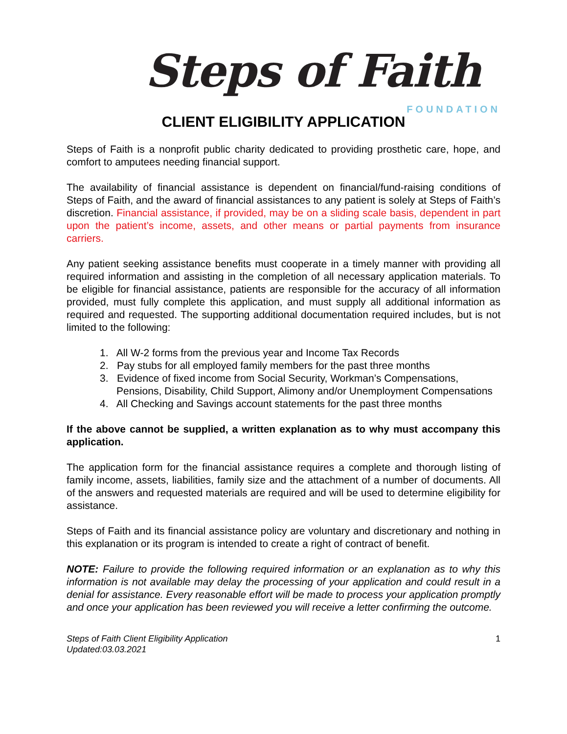Steps of Faith
FOUNDATION
CLIENT ELIGIBILITY APPLICATION
Steps of Faith is a nonprofit public charity dedicated to providing prosthetic care, hope, and comfort to amputees needing financial support.
The availability of financial assistance is dependent on financial/fund-raising conditions of Steps of Faith, and the award of financial assistances to any patient is solely at Steps of Faith’s discretion. Financial assistance, if provided, may be on a sliding scale basis, dependent in part upon the patient’s income, assets, and other means or partial payments from insurance carriers.
Any patient seeking assistance benefits must cooperate in a timely manner with providing all required information and assisting in the completion of all necessary application materials. To be eligible for financial assistance, patients are responsible for the accuracy of all information provided, must fully complete this application, and must supply all additional information as required and requested. The supporting additional documentation required includes, but is not limited to the following:
1. All W-2 forms from the previous year and Income Tax Records
2. Pay stubs for all employed family members for the past three months
3. Evidence of fixed income from Social Security, Workman’s Compensations, Pensions, Disability, Child Support, Alimony and/or Unemployment Compensations
4. All Checking and Savings account statements for the past three months
If the above cannot be supplied, a written explanation as to why must accompany this application.
The application form for the financial assistance requires a complete and thorough listing of family income, assets, liabilities, family size and the attachment of a number of documents. All of the answers and requested materials are required and will be used to determine eligibility for assistance.
Steps of Faith and its financial assistance policy are voluntary and discretionary and nothing in this explanation or its program is intended to create a right of contract of benefit.
NOTE: Failure to provide the following required information or an explanation as to why this information is not available may delay the processing of your application and could result in a denial for assistance. Every reasonable effort will be made to process your application promptly and once your application has been reviewed you will receive a letter confirming the outcome.
Steps of Faith Client Eligibility Application
Updated:03.03.2021
1